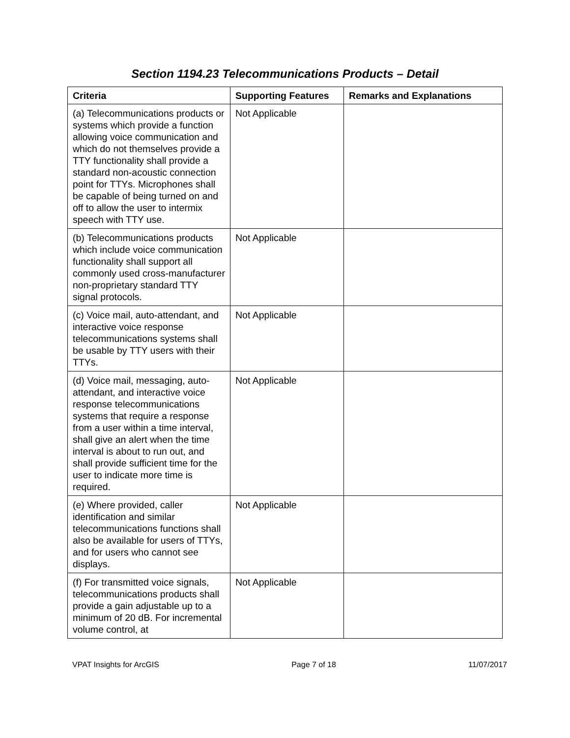Section 1194.23 Telecommunications Products – Detail
| Criteria | Supporting Features | Remarks and Explanations |
| --- | --- | --- |
| (a) Telecommunications products or systems which provide a function allowing voice communication and which do not themselves provide a TTY functionality shall provide a standard non-acoustic connection point for TTYs. Microphones shall be capable of being turned on and off to allow the user to intermix speech with TTY use. | Not Applicable | |
| (b) Telecommunications products which include voice communication functionality shall support all commonly used cross-manufacturer non-proprietary standard TTY signal protocols. | Not Applicable | |
| (c) Voice mail, auto-attendant, and interactive voice response telecommunications systems shall be usable by TTY users with their TTYs. | Not Applicable | |
| (d) Voice mail, messaging, auto-attendant, and interactive voice response telecommunications systems that require a response from a user within a time interval, shall give an alert when the time interval is about to run out, and shall provide sufficient time for the user to indicate more time is required. | Not Applicable | |
| (e) Where provided, caller identification and similar telecommunications functions shall also be available for users of TTYs, and for users who cannot see displays. | Not Applicable | |
| (f) For transmitted voice signals, telecommunications products shall provide a gain adjustable up to a minimum of 20 dB. For incremental volume control, at | Not Applicable | |
VPAT Insights for ArcGIS Page 7 of 18 11/07/2017